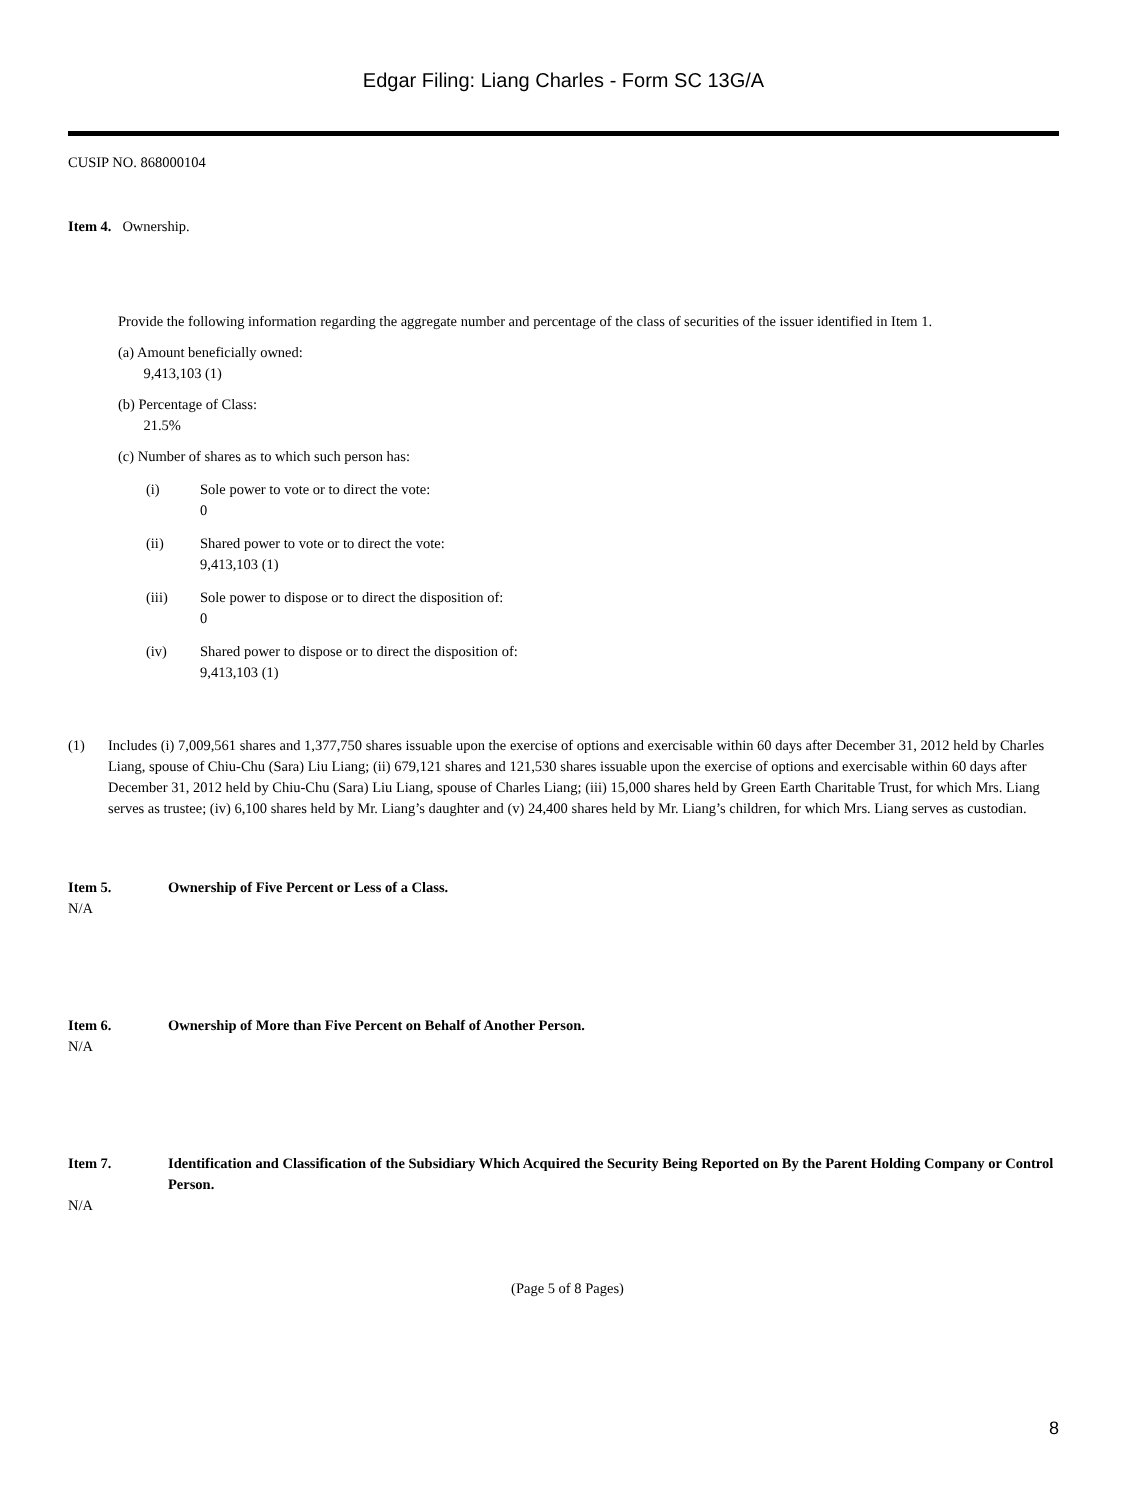Edgar Filing: Liang Charles - Form SC 13G/A
CUSIP NO. 868000104
Item 4. Ownership.
Provide the following information regarding the aggregate number and percentage of the class of securities of the issuer identified in Item 1.
(a) Amount beneficially owned:
9,413,103 (1)
(b) Percentage of Class:
21.5%
(c) Number of shares as to which such person has:
(i) Sole power to vote or to direct the vote:
0
(ii) Shared power to vote or to direct the vote:
9,413,103 (1)
(iii) Sole power to dispose or to direct the disposition of:
0
(iv) Shared power to dispose or to direct the disposition of:
9,413,103 (1)
(1) Includes (i) 7,009,561 shares and 1,377,750 shares issuable upon the exercise of options and exercisable within 60 days after December 31, 2012 held by Charles Liang, spouse of Chiu-Chu (Sara) Liu Liang; (ii) 679,121 shares and 121,530 shares issuable upon the exercise of options and exercisable within 60 days after December 31, 2012 held by Chiu-Chu (Sara) Liu Liang, spouse of Charles Liang; (iii) 15,000 shares held by Green Earth Charitable Trust, for which Mrs. Liang serves as trustee; (iv) 6,100 shares held by Mr. Liang’s daughter and (v) 24,400 shares held by Mr. Liang’s children, for which Mrs. Liang serves as custodian.
Item 5. Ownership of Five Percent or Less of a Class.
N/A
Item 6. Ownership of More than Five Percent on Behalf of Another Person.
N/A
Item 7. Identification and Classification of the Subsidiary Which Acquired the Security Being Reported on By the Parent Holding Company or Control Person.
N/A
(Page 5 of 8 Pages)
8